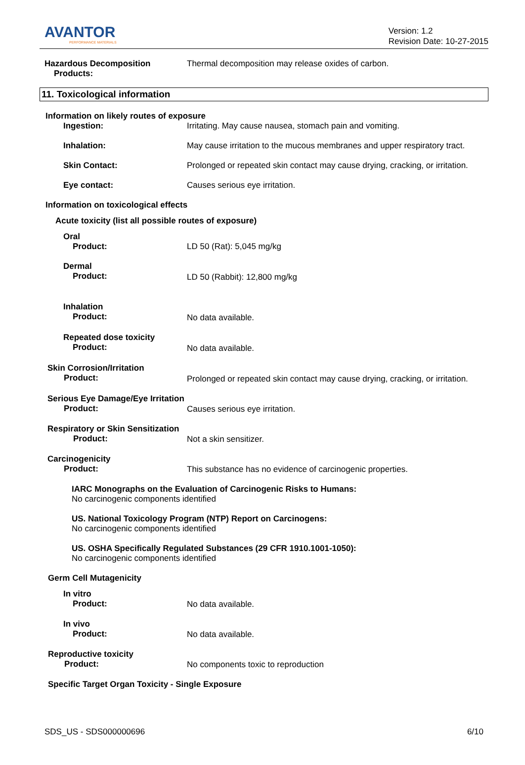AVANTOR
PERFORMANCE MATERIALS
Version: 1.2
Revision Date: 10-27-2015
Hazardous Decomposition
Products:
Thermal decomposition may release oxides of carbon.
11. Toxicological information
Information on likely routes of exposure
Ingestion: Irritating. May cause nausea, stomach pain and vomiting.
Inhalation: May cause irritation to the mucous membranes and upper respiratory tract.
Skin Contact: Prolonged or repeated skin contact may cause drying, cracking, or irritation.
Eye contact: Causes serious eye irritation.
Information on toxicological effects
Acute toxicity (list all possible routes of exposure)
Oral
Product:
LD 50 (Rat): 5,045 mg/kg
Dermal
Product:
LD 50 (Rabbit): 12,800 mg/kg
Inhalation
Product:
No data available.
Repeated dose toxicity
Product:
No data available.
Skin Corrosion/Irritation
Product:
Prolonged or repeated skin contact may cause drying, cracking, or irritation.
Serious Eye Damage/Eye Irritation
Product:
Causes serious eye irritation.
Respiratory or Skin Sensitization
Product:
Not a skin sensitizer.
Carcinogenicity
Product:
This substance has no evidence of carcinogenic properties.
IARC Monographs on the Evaluation of Carcinogenic Risks to Humans:
No carcinogenic components identified
US. National Toxicology Program (NTP) Report on Carcinogens:
No carcinogenic components identified
US. OSHA Specifically Regulated Substances (29 CFR 1910.1001-1050):
No carcinogenic components identified
Germ Cell Mutagenicity
In vitro
Product:
No data available.
In vivo
Product:
No data available.
Reproductive toxicity
Product:
No components toxic to reproduction
Specific Target Organ Toxicity - Single Exposure
SDS_US - SDS000000696 6/10